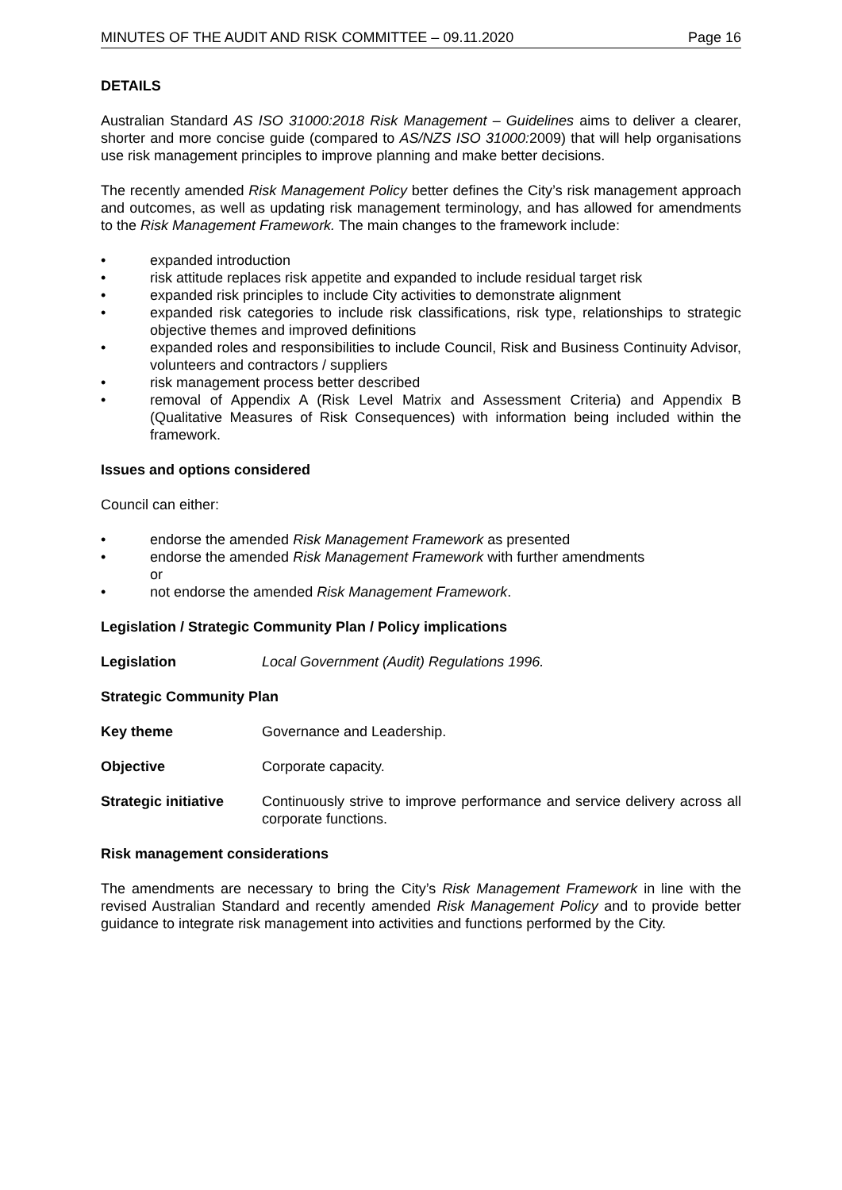MINUTES OF THE AUDIT AND RISK COMMITTEE – 09.11.2020 Page 16
DETAILS
Australian Standard AS ISO 31000:2018 Risk Management – Guidelines aims to deliver a clearer, shorter and more concise guide (compared to AS/NZS ISO 31000: 2009) that will help organisations use risk management principles to improve planning and make better decisions.
The recently amended Risk Management Policy better defines the City’s risk management approach and outcomes, as well as updating risk management terminology, and has allowed for amendments to the Risk Management Framework. The main changes to the framework include:
• expanded introduction
• risk attitude replaces risk appetite and expanded to include residual target risk
• expanded risk principles to include City activities to demonstrate alignment
• expanded risk categories to include risk classifications, risk type, relationships to strategic objective themes and improved definitions
• expanded roles and responsibilities to include Council, Risk and Business Continuity Advisor, volunteers and contractors / suppliers
• risk management process better described
• removal of Appendix A (Risk Level Matrix and Assessment Criteria) and Appendix B (Qualitative Measures of Risk Consequences) with information being included within the framework.
Issues and options considered
Council can either:
• endorse the amended Risk Management Framework as presented
• endorse the amended Risk Management Framework with further amendments
or
• not endorse the amended Risk Management Framework.
Legislation / Strategic Community Plan / Policy implications
Legislation Local Government (Audit) Regulations 1996.
Strategic Community Plan
Key theme Governance and Leadership.
Objective Corporate capacity.
Strategic initiative Continuously strive to improve performance and service delivery across all corporate functions.
Risk management considerations
The amendments are necessary to bring the City’s Risk Management Framework in line with the revised Australian Standard and recently amended Risk Management Policy and to provide better guidance to integrate risk management into activities and functions performed by the City.